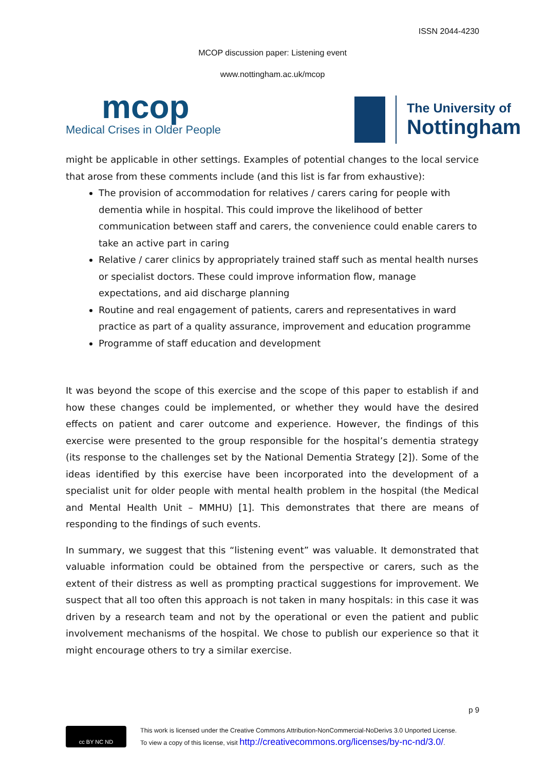ISSN 2044-4230
MCOP discussion paper: Listening event
www.nottingham.ac.uk/mcop
mcop
Medical Crises in Older People
The University of
Nottingham
might be applicable in other settings. Examples of potential changes to the local service that arose from these comments include (and this list is far from exhaustive):
The provision of accommodation for relatives / carers caring for people with dementia while in hospital. This could improve the likelihood of better communication between staff and carers, the convenience could enable carers to take an active part in caring
Relative / carer clinics by appropriately trained staff such as mental health nurses or specialist doctors. These could improve information flow, manage expectations, and aid discharge planning
Routine and real engagement of patients, carers and representatives in ward practice as part of a quality assurance, improvement and education programme
Programme of staff education and development
It was beyond the scope of this exercise and the scope of this paper to establish if and how these changes could be implemented, or whether they would have the desired effects on patient and carer outcome and experience. However, the findings of this exercise were presented to the group responsible for the hospital’s dementia strategy (its response to the challenges set by the National Dementia Strategy [2]). Some of the ideas identified by this exercise have been incorporated into the development of a specialist unit for older people with mental health problem in the hospital (the Medical and Mental Health Unit – MMHU) [1]. This demonstrates that there are means of responding to the findings of such events.
In summary, we suggest that this “listening event” was valuable. It demonstrated that valuable information could be obtained from the perspective or carers, such as the extent of their distress as well as prompting practical suggestions for improvement. We suspect that all too often this approach is not taken in many hospitals: in this case it was driven by a research team and not by the operational or even the patient and public involvement mechanisms of the hospital. We chose to publish our experience so that it might encourage others to try a similar exercise.
p 9
cc BY NC ND
This work is licensed under the Creative Commons Attribution-NonCommercial-NoDerivs 3.0 Unported License.
To view a copy of this license, visit http://creativecommons.org/licenses/by-nc-nd/3.0/.